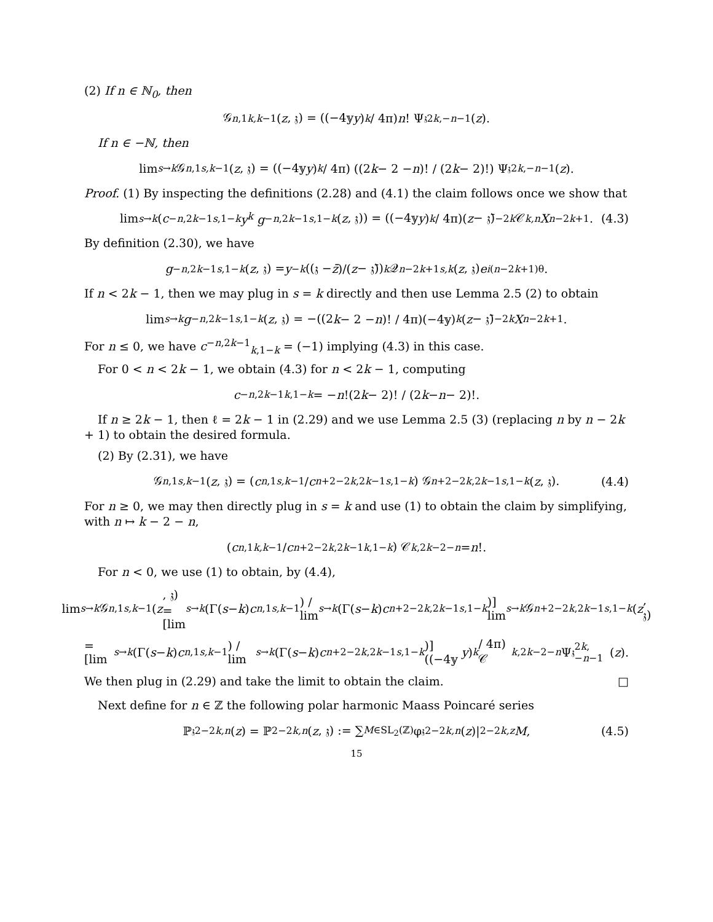(2) If n ∈ ℕ<sub>0</sub>, then
𝒢<sup>n,1</sup><sub>k,k−1</sub>(z, 𝔷) = ((−4𝕪 y)<sup>k</sup> / 4π) n! Ψ<sup>𝔷</sup><sub>2k,−n−1</sub>(z).
If n ∈ −ℕ, then
lim<sub>s→k</sub> 𝒢<sup>n,1</sup><sub>s,k−1</sub>(z, 𝔷) = ((−4𝕪 y)<sup>k</sup> / 4π) ((2 k − 2 − n)! / (2 k − 2)!) Ψ<sup>𝔷</sup><sub>2k,−n−1</sub>(z).
Proof. (1) By inspecting the definitions (2.28) and (4.1) the claim follows once we show that
lim<sub>s→k</sub> (c<sup>−n,2k−1</sup><sub>s,1−k</sub> y<sup>k</sup> g<sup>−n,2k−1</sup><sub>s,1−k</sub> (z, 𝔷)) = ((−4𝕪 y)<sup>k</sup> / 4π)(z − 𝔷̄)<sup>−2k</sup> 𝒞<sub>k,n</sub> X<sup>n−2k+1</sup>. (4.3)
By definition (2.30), we have
g<sup>−n,2k−1</sup><sub>s,1−k</sub> (z, 𝔷) = y<sup>−k</sup> ((𝔷 − z̄)/(z − 𝔷̄))<sup>k</sup> 𝒬<sup>n−2k+1</sup><sub>s,k</sub> (z, 𝔷) e<sup>i(n−2k+1)θ</sup>.
If n < 2k − 1, then we may plug in s = k directly and then use Lemma 2.5 (2) to obtain
lim<sub>s→k</sub> g<sup>−n,2k−1</sup><sub>s,1−k</sub> (z, 𝔷) = −((2 k − 2 − n)! / 4π)(−4𝕪)<sup>k</sup> (z − 𝔷̄)<sup>−2k</sup> X<sup>n−2k+1</sup>.
For n ≤ 0, we have c<sup>−n,2k−1</sup><sub>k,1−k</sub> = (−1) implying (4.3) in this case.
For 0 < n < 2k − 1, we obtain (4.3) for n < 2k − 1, computing
c<sup>−n,2k−1</sup><sub>k,1−k</sub> = − n!(2 k − 2)! / (2 k − n − 2)!.
If n ≥ 2k − 1, then ℓ = 2k − 1 in (2.29) and we use Lemma 2.5 (3) (replacing n by n − 2k + 1) to obtain the desired formula.
(2) By (2.31), we have
𝒢<sup>n,1</sup><sub>s,k−1</sub>(z, 𝔷) = (c<sup>n,1</sup><sub>s,k−1</sub> / c<sup>n+2−2k,2k−1</sup><sub>s,1−k</sub>) 𝒢<sup>n+2−2k,2k−1</sup><sub>s,1−k</sub> (z, 𝔷). (4.4)
For n ≥ 0, we may then directly plug in s = k and use (1) to obtain the claim by simplifying, with n ↦ k − 2 − n,
(c<sup>n,1</sup><sub>k,k−1</sub> / c<sup>n+2−2k,2k−1</sup><sub>k,1−k</sub>) 𝒞<sub>k,2k−2−n</sub> = n!.
For n < 0, we use (1) to obtain, by (4.4),
lim<sub>s→k</sub> 𝒢<sup>n,1</sup><sub>s,k−1</sub>(z, 𝔷) = [lim<sub>s→k</sub> (Γ(s − k) c<sup>n,1</sup><sub>s,k−1</sub>) / lim<sub>s→k</sub> (Γ(s − k) c<sup>n+2−2k,2k−1</sup><sub>s,1−k</sub>)] lim<sub>s→k</sub> 𝒢<sup>n+2−2k,2k−1</sup><sub>s,1−k</sub> (z, 𝔷)
= [lim<sub>s→k</sub> (Γ(s − k) c<sup>n,1</sup><sub>s,k−1</sub>) / lim<sub>s→k</sub> (Γ(s − k) c<sup>n+2−2k,2k−1</sup><sub>s,1−k</sub>)] ((−4𝕪 y)<sup>k</sup> / 4π) 𝒞<sub>k,2k−2−n</sub> Ψ<sup>𝔷</sup><sub>2k,−n−1</sub>(z).
We then plug in (2.29) and take the limit to obtain the claim. □
Next define for n ∈ ℤ the following polar harmonic Maass Poincaré series
ℙ<sup>𝔷</sup><sub>2−2k,n</sub> (z) = ℙ<sub>2−2k,n</sub> (z, 𝔷) := ∑<sub>M∈SL<sub>2</sub>(ℤ)</sub> φ<sup>𝔷</sup><sub>2−2k,n</sub> (z)|<sub>2−2k,z</sub> M, (4.5)
15